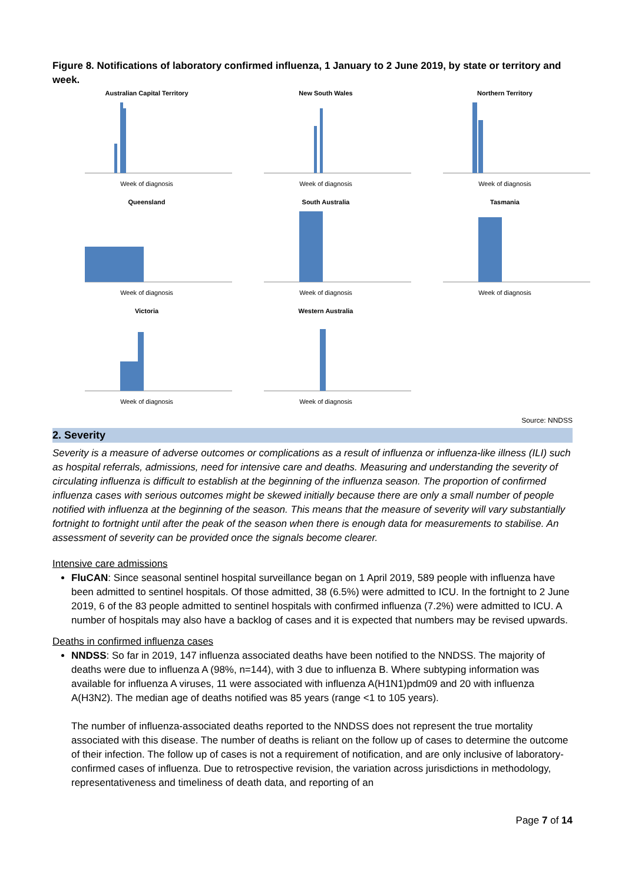Figure 8. Notifications of laboratory confirmed influenza, 1 January to 2 June 2019, by state or territory and week.
Australian Capital Territory
Week of diagnosis
New South Wales
Week of diagnosis
Northern Territory
Week of diagnosis
Queensland
Week of diagnosis
South Australia
Week of diagnosis
Tasmania
Week of diagnosis
Victoria
Week of diagnosis
Western Australia
Week of diagnosis
Source: NNDSS
2. Severity
Severity is a measure of adverse outcomes or complications as a result of influenza or influenza-like illness (ILI) such as hospital referrals, admissions, need for intensive care and deaths. Measuring and understanding the severity of circulating influenza is difficult to establish at the beginning of the influenza season. The proportion of confirmed influenza cases with serious outcomes might be skewed initially because there are only a small number of people notified with influenza at the beginning of the season. This means that the measure of severity will vary substantially fortnight to fortnight until after the peak of the season when there is enough data for measurements to stabilise. An assessment of severity can be provided once the signals become clearer.
Intensive care admissions
FluCAN: Since seasonal sentinel hospital surveillance began on 1 April 2019, 589 people with influenza have been admitted to sentinel hospitals. Of those admitted, 38 (6.5%) were admitted to ICU. In the fortnight to 2 June 2019, 6 of the 83 people admitted to sentinel hospitals with confirmed influenza (7.2%) were admitted to ICU. A number of hospitals may also have a backlog of cases and it is expected that numbers may be revised upwards.
Deaths in confirmed influenza cases
NNDSS: So far in 2019, 147 influenza associated deaths have been notified to the NNDSS. The majority of deaths were due to influenza A (98%, n=144), with 3 due to influenza B. Where subtyping information was available for influenza A viruses, 11 were associated with influenza A(H1N1)pdm09 and 20 with influenza A(H3N2). The median age of deaths notified was 85 years (range <1 to 105 years).
The number of influenza-associated deaths reported to the NNDSS does not represent the true mortality associated with this disease. The number of deaths is reliant on the follow up of cases to determine the outcome of their infection. The follow up of cases is not a requirement of notification, and are only inclusive of laboratory-confirmed cases of influenza. Due to retrospective revision, the variation across jurisdictions in methodology, representativeness and timeliness of death data, and reporting of an
Page 7 of 14